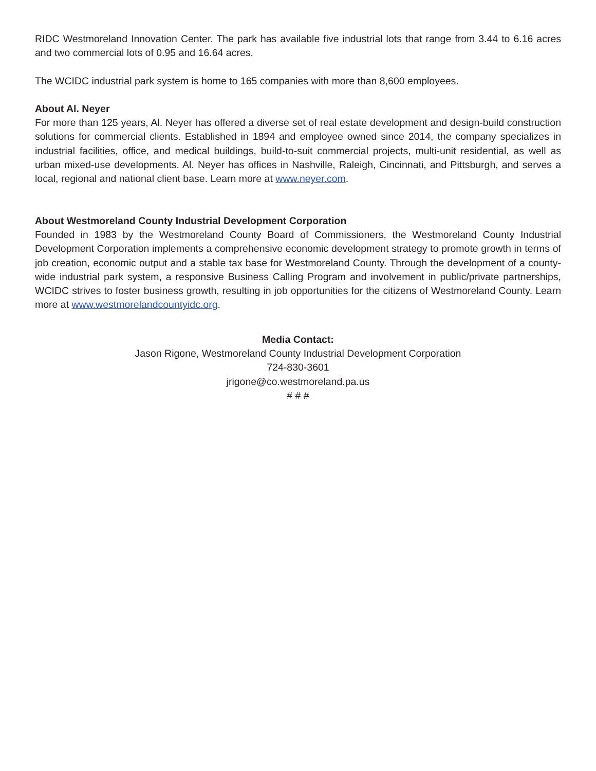RIDC Westmoreland Innovation Center. The park has available five industrial lots that range from 3.44 to 6.16 acres and two commercial lots of 0.95 and 16.64 acres.
The WCIDC industrial park system is home to 165 companies with more than 8,600 employees.
About Al. Neyer
For more than 125 years, Al. Neyer has offered a diverse set of real estate development and design-build construction solutions for commercial clients. Established in 1894 and employee owned since 2014, the company specializes in industrial facilities, office, and medical buildings, build-to-suit commercial projects, multi-unit residential, as well as urban mixed-use developments. Al. Neyer has offices in Nashville, Raleigh, Cincinnati, and Pittsburgh, and serves a local, regional and national client base. Learn more at www.neyer.com.
About Westmoreland County Industrial Development Corporation
Founded in 1983 by the Westmoreland County Board of Commissioners, the Westmoreland County Industrial Development Corporation implements a comprehensive economic development strategy to promote growth in terms of job creation, economic output and a stable tax base for Westmoreland County. Through the development of a county-wide industrial park system, a responsive Business Calling Program and involvement in public/private partnerships, WCIDC strives to foster business growth, resulting in job opportunities for the citizens of Westmoreland County. Learn more at www.westmorelandcountyidc.org.
Media Contact:
Jason Rigone, Westmoreland County Industrial Development Corporation
724-830-3601
jrigone@co.westmoreland.pa.us
# # #